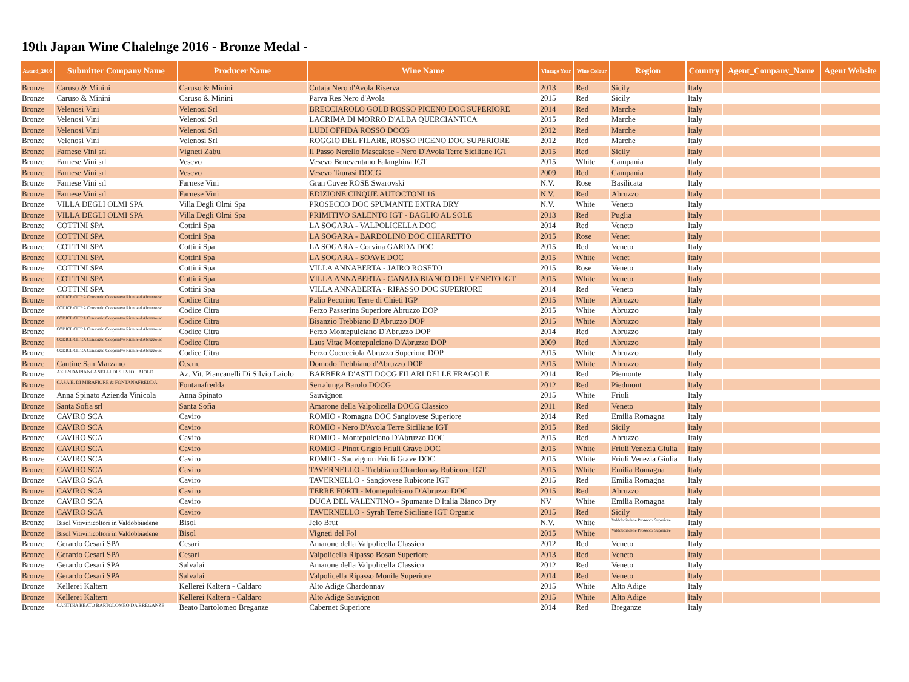19th Japan Wine Chalelnge 2016 - Bronze Medal -
| Award_2016 | Submitter Company Name | Producer Name | Wine Name | Vintage Year | Wine Colour | Region | Country | Agent_Company_Name | Agent Website |
| --- | --- | --- | --- | --- | --- | --- | --- | --- | --- |
| Bronze | Caruso & Minini | Caruso & Minini | Cutaja Nero d'Avola Riserva | 2013 | Red | Sicily | Italy | | |
| Bronze | Caruso & Minini | Caruso & Minini | Parva Res Nero d'Avola | 2015 | Red | Sicily | Italy | | |
| Bronze | Velenosi Vini | Velenosi Srl | BRECCIAROLO GOLD ROSSO PICENO DOC SUPERIORE | 2014 | Red | Marche | Italy | | |
| Bronze | Velenosi Vini | Velenosi Srl | LACRIMA DI MORRO D'ALBA QUERCIANTICA | 2015 | Red | Marche | Italy | | |
| Bronze | Velenosi Vini | Velenosi Srl | LUDI OFFIDA ROSSO DOCG | 2012 | Red | Marche | Italy | | |
| Bronze | Velenosi Vini | Velenosi Srl | ROGGIO DEL FILARE, ROSSO PICENO DOC SUPERIORE | 2012 | Red | Marche | Italy | | |
| Bronze | Farnese Vini srl | Vigneti Zabu | Il Passo Nerello Mascalese - Nero D'Avola Terre Siciliane IGT | 2015 | Red | Sicily | Italy | | |
| Bronze | Farnese Vini srl | Vesevo | Vesevo Beneventano Falanghina IGT | 2015 | White | Campania | Italy | | |
| Bronze | Farnese Vini srl | Vesevo | Vesevo Taurasi DOCG | 2009 | Red | Campania | Italy | | |
| Bronze | Farnese Vini srl | Farnese Vini | Gran Cuvee ROSE Swarovski | N.V. | Rose | Basilicata | Italy | | |
| Bronze | Farnese Vini srl | Farnese Vini | EDIZIONE CINQUE AUTOCTONI 16 | N.V. | Red | Abruzzo | Italy | | |
| Bronze | VILLA DEGLI OLMI SPA | Villa Degli Olmi Spa | PROSECCO DOC SPUMANTE EXTRA DRY | N.V. | White | Veneto | Italy | | |
| Bronze | VILLA DEGLI OLMI SPA | Villa Degli Olmi Spa | PRIMITIVO SALENTO IGT - BAGLIO AL SOLE | 2013 | Red | Puglia | Italy | | |
| Bronze | COTTINI SPA | Cottini Spa | LA SOGARA - VALPOLICELLA DOC | 2014 | Red | Veneto | Italy | | |
| Bronze | COTTINI SPA | Cottini Spa | LA SOGARA - BARDOLINO DOC CHIARETTO | 2015 | Rose | Venet | Italy | | |
| Bronze | COTTINI SPA | Cottini Spa | LA SOGARA - Corvina GARDA DOC | 2015 | Red | Veneto | Italy | | |
| Bronze | COTTINI SPA | Cottini Spa | LA SOGARA - SOAVE DOC | 2015 | White | Venet | Italy | | |
| Bronze | COTTINI SPA | Cottini Spa | VILLA ANNABERTA - JAIRO ROSETO | 2015 | Rose | Veneto | Italy | | |
| Bronze | COTTINI SPA | Cottini Spa | VILLA ANNABERTA - CANAJA BIANCO DEL VENETO IGT | 2015 | White | Veneto | Italy | | |
| Bronze | COTTINI SPA | Cottini Spa | VILLA ANNABERTA - RIPASSO DOC SUPERIORE | 2014 | Red | Veneto | Italy | | |
| Bronze | CODICE CITRA Consorzio Cooperatve Riunite d Abruzzo sc | Codice Citra | Palio Pecorino Terre di Chieti IGP | 2015 | White | Abruzzo | Italy | | |
| Bronze | CODICE CITRA Consorzio Cooperatve Riunite d Abruzzo sc | Codice Citra | Ferzo Passerina Superiore Abruzzo DOP | 2015 | White | Abruzzo | Italy | | |
| Bronze | CODICE CITRA Consorzio Cooperatve Riunite d Abruzzo sc | Codice Citra | Bisanzio Trebbiano D'Abruzzo DOP | 2015 | White | Abruzzo | Italy | | |
| Bronze | CODICE CITRA Consorzio Cooperatve Riunite d Abruzzo sc | Codice Citra | Ferzo Montepulciano D'Abruzzo DOP | 2014 | Red | Abruzzo | Italy | | |
| Bronze | CODICE CITRA Consorzio Cooperatve Riunite d Abruzzo sc | Codice Citra | Laus Vitae Montepulciano D'Abruzzo DOP | 2009 | Red | Abruzzo | Italy | | |
| Bronze | CODICE CITRA Consorzio Cooperatve Riunite d Abruzzo sc | Codice Citra | Ferzo Cococciola Abruzzo Superiore DOP | 2015 | White | Abruzzo | Italy | | |
| Bronze | Cantine San Marzano | O.s.m. | Domodo Trebbiano d'Abruzzo DOP | 2015 | White | Abruzzo | Italy | | |
| Bronze | AZIENDA PIANCANELLI DI SILVIO LAIOLO | Az. Vit. Piancanelli Di Silvio Laiolo | BARBERA D'ASTI DOCG FILARI DELLE FRAGOLE | 2014 | Red | Piemonte | Italy | | |
| Bronze | CASA E. DI MIRAFIORE & FONTANAFREDDA | Fontanafredda | Serralunga Barolo DOCG | 2012 | Red | Piedmont | Italy | | |
| Bronze | Anna Spinato Azienda Vinicola | Anna Spinato | Sauvignon | 2015 | White | Friuli | Italy | | |
| Bronze | Santa Sofia srl | Santa Sofia | Amarone della Valpolicella DOCG Classico | 2011 | Red | Veneto | Italy | | |
| Bronze | CAVIRO SCA | Caviro | ROMIO - Romagna DOC Sangiovese Superiore | 2014 | Red | Emilia Romagna | Italy | | |
| Bronze | CAVIRO SCA | Caviro | ROMIO - Nero D'Avola Terre Siciliane IGT | 2015 | Red | Sicily | Italy | | |
| Bronze | CAVIRO SCA | Caviro | ROMIO - Montepulciano D'Abruzzo DOC | 2015 | Red | Abruzzo | Italy | | |
| Bronze | CAVIRO SCA | Caviro | ROMIO - Pinot Grigio Friuli Grave DOC | 2015 | White | Friuli Venezia Giulia | Italy | | |
| Bronze | CAVIRO SCA | Caviro | ROMIO - Sauvignon Friuli Grave DOC | 2015 | White | Friuli Venezia Giulia | Italy | | |
| Bronze | CAVIRO SCA | Caviro | TAVERNELLO - Trebbiano Chardonnay Rubicone IGT | 2015 | White | Emilia Romagna | Italy | | |
| Bronze | CAVIRO SCA | Caviro | TAVERNELLO - Sangiovese Rubicone IGT | 2015 | Red | Emilia Romagna | Italy | | |
| Bronze | CAVIRO SCA | Caviro | TERRE FORTI - Montepulciano D'Abruzzo DOC | 2015 | Red | Abruzzo | Italy | | |
| Bronze | CAVIRO SCA | Caviro | DUCA DEL VALENTINO - Spumante D'Italia Bianco Dry | NV | White | Emilia Romagna | Italy | | |
| Bronze | CAVIRO SCA | Caviro | TAVERNELLO - Syrah Terre Siciliane IGT Organic | 2015 | Red | Sicily | Italy | | |
| Bronze | Bisol Vitivinicoltori in Valdobbiadene | Bisol | Jeio Brut | N.V. | White | Valdobbiadene Prosecco Superiore | Italy | | |
| Bronze | Bisol Vitivinicoltori in Valdobbiadene | Bisol | Vigneti del Fol | 2015 | White | Valdobbiadene Prosecco Superiore | Italy | | |
| Bronze | Gerardo Cesari SPA | Cesari | Amarone della Valpolicella Classico | 2012 | Red | Veneto | Italy | | |
| Bronze | Gerardo Cesari SPA | Cesari | Valpolicella Ripasso Bosan Superiore | 2013 | Red | Veneto | Italy | | |
| Bronze | Gerardo Cesari SPA | Salvalai | Amarone della Valpolicella Classico | 2012 | Red | Veneto | Italy | | |
| Bronze | Gerardo Cesari SPA | Salvalai | Valpolicella Ripasso Monile Superiore | 2014 | Red | Veneto | Italy | | |
| Bronze | Kellerei Kaltern | Kellerei Kaltern - Caldaro | Alto Adige Chardonnay | 2015 | White | Alto Adige | Italy | | |
| Bronze | Kellerei Kaltern | Kellerei Kaltern - Caldaro | Alto Adige Sauvignon | 2015 | White | Alto Adige | Italy | | |
| Bronze | CANTINA BEATO BARTOLOMEO DA BREGANZE | Beato Bartolomeo Breganze | Cabernet Superiore | 2014 | Red | Breganze | Italy | | |